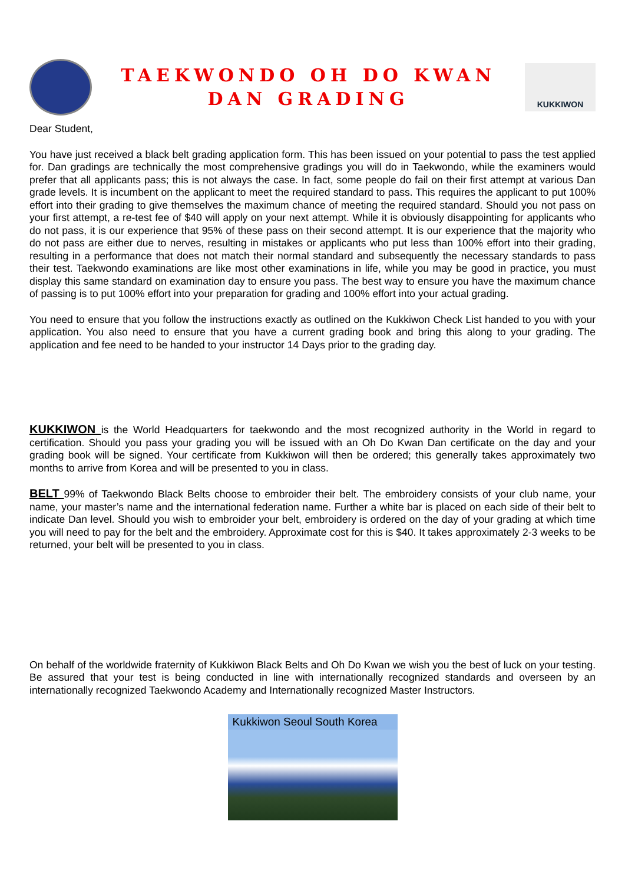TAEKWONDO OH DO KWAN
DAN GRADING
KUKKIWON
Dear Student,
You have just received a black belt grading application form. This has been issued on your potential to pass the test applied for. Dan gradings are technically the most comprehensive gradings you will do in Taekwondo, while the examiners would prefer that all applicants pass; this is not always the case. In fact, some people do fail on their first attempt at various Dan grade levels. It is incumbent on the applicant to meet the required standard to pass. This requires the applicant to put 100% effort into their grading to give themselves the maximum chance of meeting the required standard. Should you not pass on your first attempt, a re-test fee of $40 will apply on your next attempt. While it is obviously disappointing for applicants who do not pass, it is our experience that 95% of these pass on their second attempt. It is our experience that the majority who do not pass are either due to nerves, resulting in mistakes or applicants who put less than 100% effort into their grading, resulting in a performance that does not match their normal standard and subsequently the necessary standards to pass their test. Taekwondo examinations are like most other examinations in life, while you may be good in practice, you must display this same standard on examination day to ensure you pass. The best way to ensure you have the maximum chance of passing is to put 100% effort into your preparation for grading and 100% effort into your actual grading.
You need to ensure that you follow the instructions exactly as outlined on the Kukkiwon Check List handed to you with your application. You also need to ensure that you have a current grading book and bring this along to your grading. The application and fee need to be handed to your instructor 14 Days prior to the grading day.
KUKKIWON is the World Headquarters for taekwondo and the most recognized authority in the World in regard to certification. Should you pass your grading you will be issued with an Oh Do Kwan Dan certificate on the day and your grading book will be signed. Your certificate from Kukkiwon will then be ordered; this generally takes approximately two months to arrive from Korea and will be presented to you in class.
BELT 99% of Taekwondo Black Belts choose to embroider their belt. The embroidery consists of your club name, your name, your master’s name and the international federation name. Further a white bar is placed on each side of their belt to indicate Dan level. Should you wish to embroider your belt, embroidery is ordered on the day of your grading at which time you will need to pay for the belt and the embroidery. Approximate cost for this is $40. It takes approximately 2-3 weeks to be returned, your belt will be presented to you in class.
On behalf of the worldwide fraternity of Kukkiwon Black Belts and Oh Do Kwan we wish you the best of luck on your testing. Be assured that your test is being conducted in line with internationally recognized standards and overseen by an internationally recognized Taekwondo Academy and Internationally recognized Master Instructors.
Kukkiwon Seoul South Korea